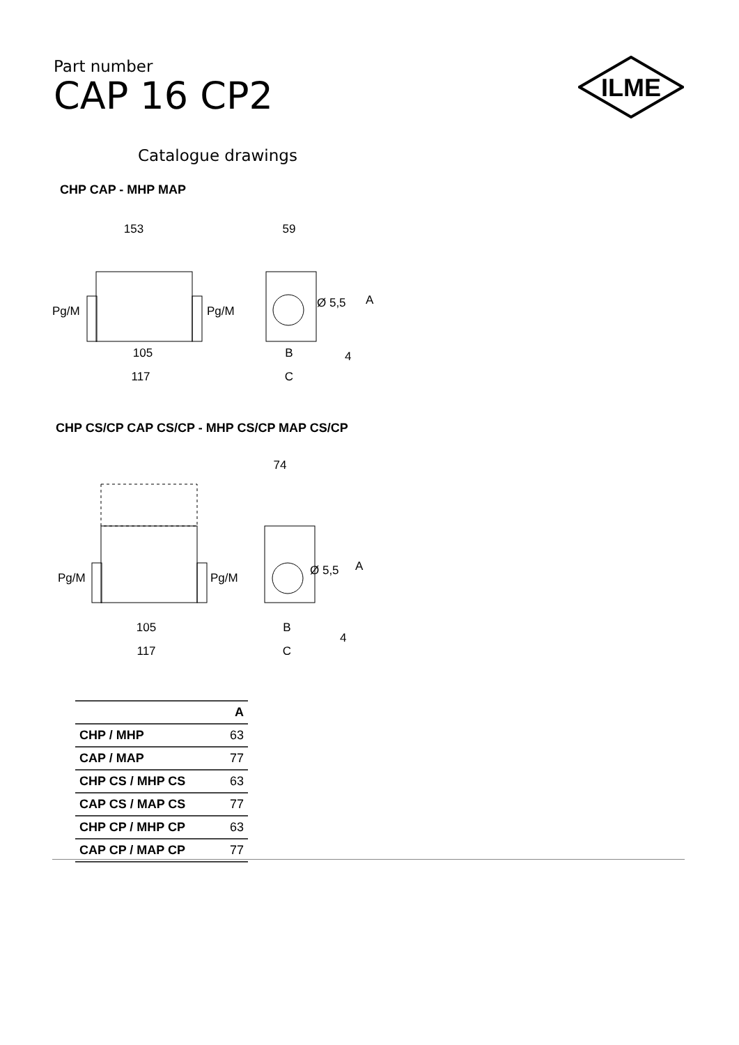Part number
CAP 16 CP2
ILME
Catalogue drawings
CHP CAP - MHP MAP
153
Pg/M
Pg/M
105
117
59
Ø 5,5
A
B
4
C
CHP CS/CP CAP CS/CP - MHP CS/CP MAP CS/CP
Pg/M
Pg/M
105
117
74
Ø 5,5
A
B
4
C
| | A |
| --- | --- |
| CHP / MHP | 63 |
| CAP / MAP | 77 |
| CHP CS / MHP CS | 63 |
| CAP CS / MAP CS | 77 |
| CHP CP / MHP CP | 63 |
| CAP CP / MAP CP | 77 |